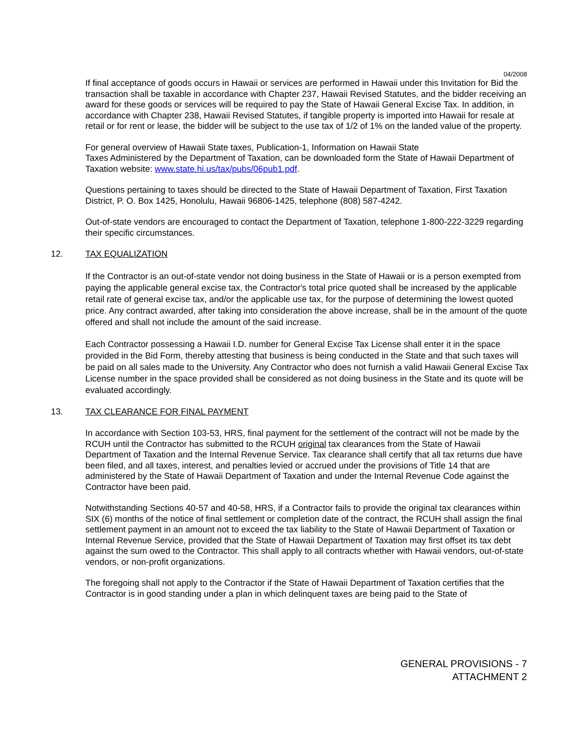04/2008
If final acceptance of goods occurs in Hawaii or services are performed in Hawaii under this Invitation for Bid the transaction shall be taxable in accordance with Chapter 237, Hawaii Revised Statutes, and the bidder receiving an award for these goods or services will be required to pay the State of Hawaii General Excise Tax. In addition, in accordance with Chapter 238, Hawaii Revised Statutes, if tangible property is imported into Hawaii for resale at retail or for rent or lease, the bidder will be subject to the use tax of 1/2 of 1% on the landed value of the property.
For general overview of Hawaii State taxes, Publication-1, Information on Hawaii State
Taxes Administered by the Department of Taxation, can be downloaded form the State of Hawaii Department of Taxation website: www.state.hi.us/tax/pubs/06pub1.pdf.
Questions pertaining to taxes should be directed to the State of Hawaii Department of Taxation, First Taxation District, P. O. Box 1425, Honolulu, Hawaii 96806-1425, telephone (808) 587-4242.
Out-of-state vendors are encouraged to contact the Department of Taxation, telephone 1-800-222-3229 regarding their specific circumstances.
12. TAX EQUALIZATION
If the Contractor is an out-of-state vendor not doing business in the State of Hawaii or is a person exempted from paying the applicable general excise tax, the Contractor's total price quoted shall be increased by the applicable retail rate of general excise tax, and/or the applicable use tax, for the purpose of determining the lowest quoted price. Any contract awarded, after taking into consideration the above increase, shall be in the amount of the quote offered and shall not include the amount of the said increase.
Each Contractor possessing a Hawaii I.D. number for General Excise Tax License shall enter it in the space provided in the Bid Form, thereby attesting that business is being conducted in the State and that such taxes will be paid on all sales made to the University. Any Contractor who does not furnish a valid Hawaii General Excise Tax License number in the space provided shall be considered as not doing business in the State and its quote will be evaluated accordingly.
13. TAX CLEARANCE FOR FINAL PAYMENT
In accordance with Section 103-53, HRS, final payment for the settlement of the contract will not be made by the RCUH until the Contractor has submitted to the RCUH original tax clearances from the State of Hawaii Department of Taxation and the Internal Revenue Service. Tax clearance shall certify that all tax returns due have been filed, and all taxes, interest, and penalties levied or accrued under the provisions of Title 14 that are administered by the State of Hawaii Department of Taxation and under the Internal Revenue Code against the Contractor have been paid.
Notwithstanding Sections 40-57 and 40-58, HRS, if a Contractor fails to provide the original tax clearances within SIX (6) months of the notice of final settlement or completion date of the contract, the RCUH shall assign the final settlement payment in an amount not to exceed the tax liability to the State of Hawaii Department of Taxation or Internal Revenue Service, provided that the State of Hawaii Department of Taxation may first offset its tax debt against the sum owed to the Contractor. This shall apply to all contracts whether with Hawaii vendors, out-of-state vendors, or non-profit organizations.
The foregoing shall not apply to the Contractor if the State of Hawaii Department of Taxation certifies that the Contractor is in good standing under a plan in which delinquent taxes are being paid to the State of
GENERAL PROVISIONS - 7
ATTACHMENT 2